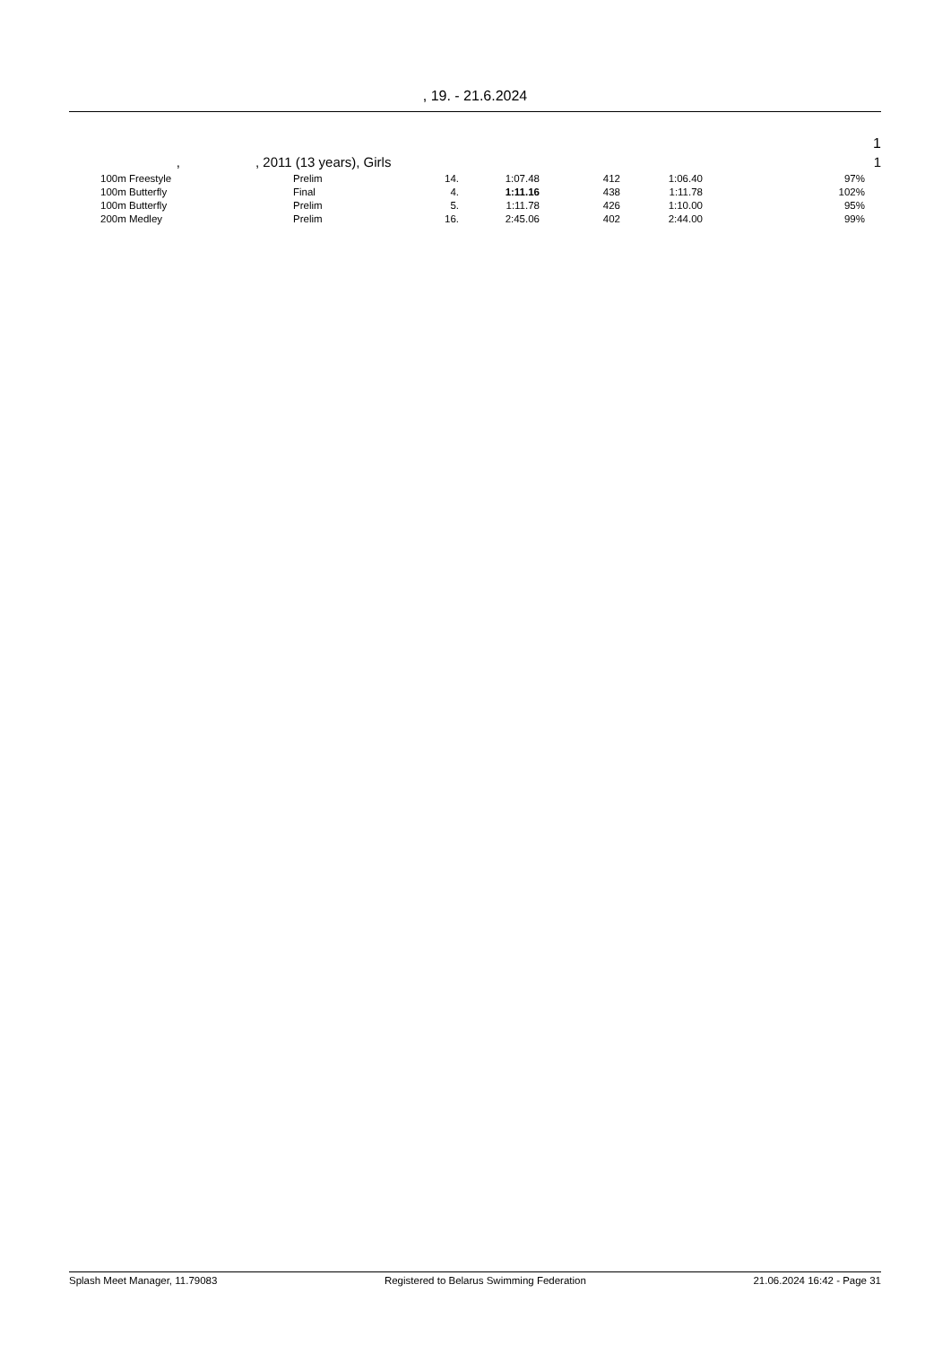, 19. - 21.6.2024
1
,, 2011 (13 years), Girls 1
| | 100m Freestyle | Prelim | 14. | 1:07.48 | 412 | 1:06.40 | 97% | |
| | 100m Butterfly | Final | 4. | 1:11.16 | 438 | 1:11.78 | 102% | |
| | 100m Butterfly | Prelim | 5. | 1:11.78 | 426 | 1:10.00 | 95% | |
| | 200m Medley | Prelim | 16. | 2:45.06 | 402 | 2:44.00 | 99% | |
Splash Meet Manager, 11.79083 Registered to Belarus Swimming Federation 21.06.2024 16:42 - Page 31